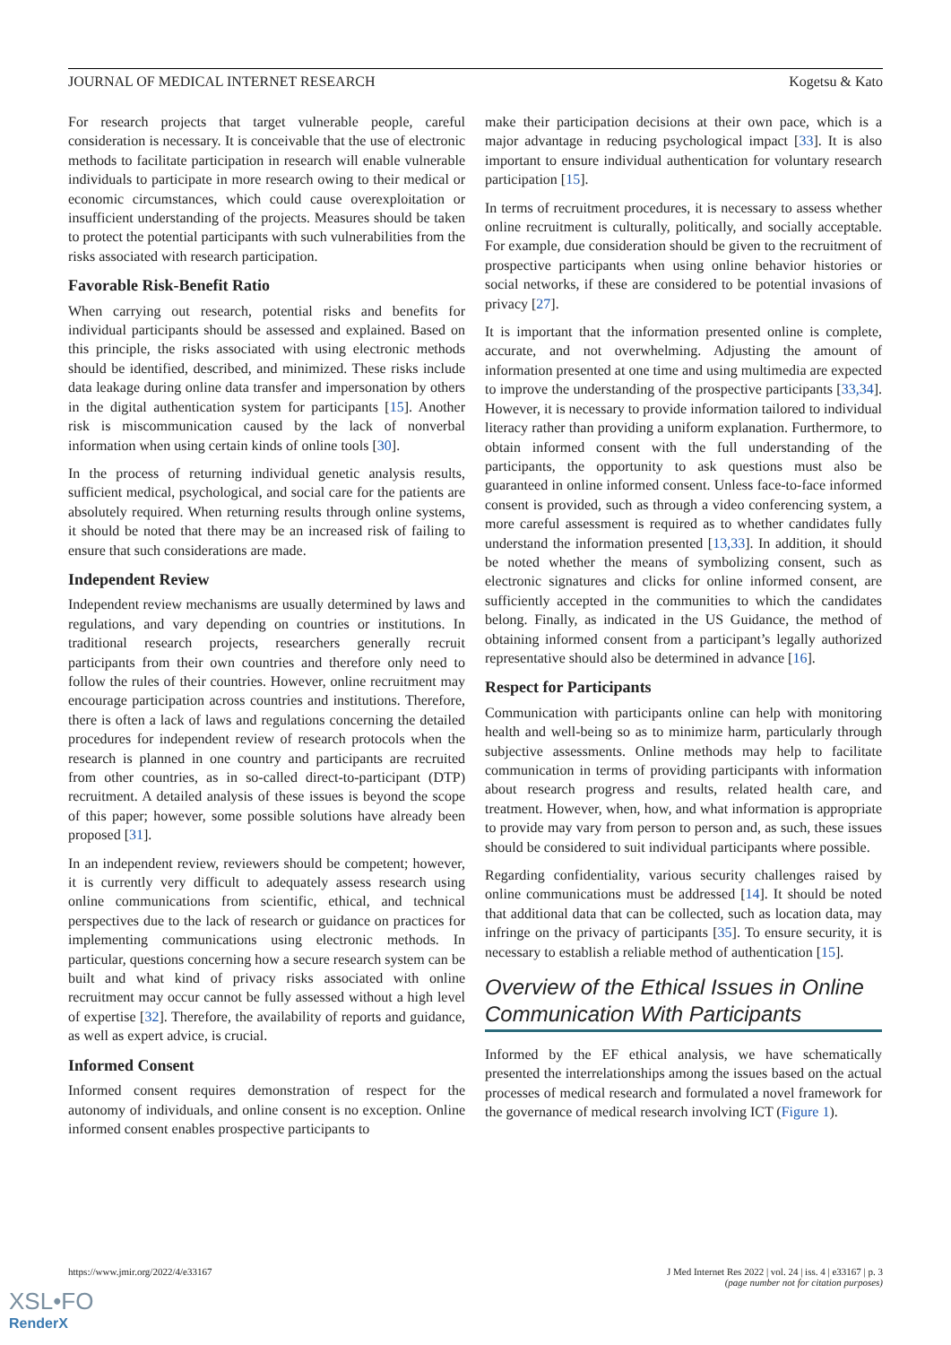JOURNAL OF MEDICAL INTERNET RESEARCH Kogetsu & Kato
For research projects that target vulnerable people, careful consideration is necessary. It is conceivable that the use of electronic methods to facilitate participation in research will enable vulnerable individuals to participate in more research owing to their medical or economic circumstances, which could cause overexploitation or insufficient understanding of the projects. Measures should be taken to protect the potential participants with such vulnerabilities from the risks associated with research participation.
Favorable Risk-Benefit Ratio
When carrying out research, potential risks and benefits for individual participants should be assessed and explained. Based on this principle, the risks associated with using electronic methods should be identified, described, and minimized. These risks include data leakage during online data transfer and impersonation by others in the digital authentication system for participants [15]. Another risk is miscommunication caused by the lack of nonverbal information when using certain kinds of online tools [30].
In the process of returning individual genetic analysis results, sufficient medical, psychological, and social care for the patients are absolutely required. When returning results through online systems, it should be noted that there may be an increased risk of failing to ensure that such considerations are made.
Independent Review
Independent review mechanisms are usually determined by laws and regulations, and vary depending on countries or institutions. In traditional research projects, researchers generally recruit participants from their own countries and therefore only need to follow the rules of their countries. However, online recruitment may encourage participation across countries and institutions. Therefore, there is often a lack of laws and regulations concerning the detailed procedures for independent review of research protocols when the research is planned in one country and participants are recruited from other countries, as in so-called direct-to-participant (DTP) recruitment. A detailed analysis of these issues is beyond the scope of this paper; however, some possible solutions have already been proposed [31].
In an independent review, reviewers should be competent; however, it is currently very difficult to adequately assess research using online communications from scientific, ethical, and technical perspectives due to the lack of research or guidance on practices for implementing communications using electronic methods. In particular, questions concerning how a secure research system can be built and what kind of privacy risks associated with online recruitment may occur cannot be fully assessed without a high level of expertise [32]. Therefore, the availability of reports and guidance, as well as expert advice, is crucial.
Informed Consent
Informed consent requires demonstration of respect for the autonomy of individuals, and online consent is no exception. Online informed consent enables prospective participants to
make their participation decisions at their own pace, which is a major advantage in reducing psychological impact [33]. It is also important to ensure individual authentication for voluntary research participation [15].
In terms of recruitment procedures, it is necessary to assess whether online recruitment is culturally, politically, and socially acceptable. For example, due consideration should be given to the recruitment of prospective participants when using online behavior histories or social networks, if these are considered to be potential invasions of privacy [27].
It is important that the information presented online is complete, accurate, and not overwhelming. Adjusting the amount of information presented at one time and using multimedia are expected to improve the understanding of the prospective participants [33,34]. However, it is necessary to provide information tailored to individual literacy rather than providing a uniform explanation. Furthermore, to obtain informed consent with the full understanding of the participants, the opportunity to ask questions must also be guaranteed in online informed consent. Unless face-to-face informed consent is provided, such as through a video conferencing system, a more careful assessment is required as to whether candidates fully understand the information presented [13,33]. In addition, it should be noted whether the means of symbolizing consent, such as electronic signatures and clicks for online informed consent, are sufficiently accepted in the communities to which the candidates belong. Finally, as indicated in the US Guidance, the method of obtaining informed consent from a participant’s legally authorized representative should also be determined in advance [16].
Respect for Participants
Communication with participants online can help with monitoring health and well-being so as to minimize harm, particularly through subjective assessments. Online methods may help to facilitate communication in terms of providing participants with information about research progress and results, related health care, and treatment. However, when, how, and what information is appropriate to provide may vary from person to person and, as such, these issues should be considered to suit individual participants where possible.
Regarding confidentiality, various security challenges raised by online communications must be addressed [14]. It should be noted that additional data that can be collected, such as location data, may infringe on the privacy of participants [35]. To ensure security, it is necessary to establish a reliable method of authentication [15].
Overview of the Ethical Issues in Online Communication With Participants
Informed by the EF ethical analysis, we have schematically presented the interrelationships among the issues based on the actual processes of medical research and formulated a novel framework for the governance of medical research involving ICT (Figure 1).
https://www.jmir.org/2022/4/e33167 J Med Internet Res 2022 | vol. 24 | iss. 4 | e33167 | p. 3
(page number not for citation purposes)
XSL•FO
RenderX